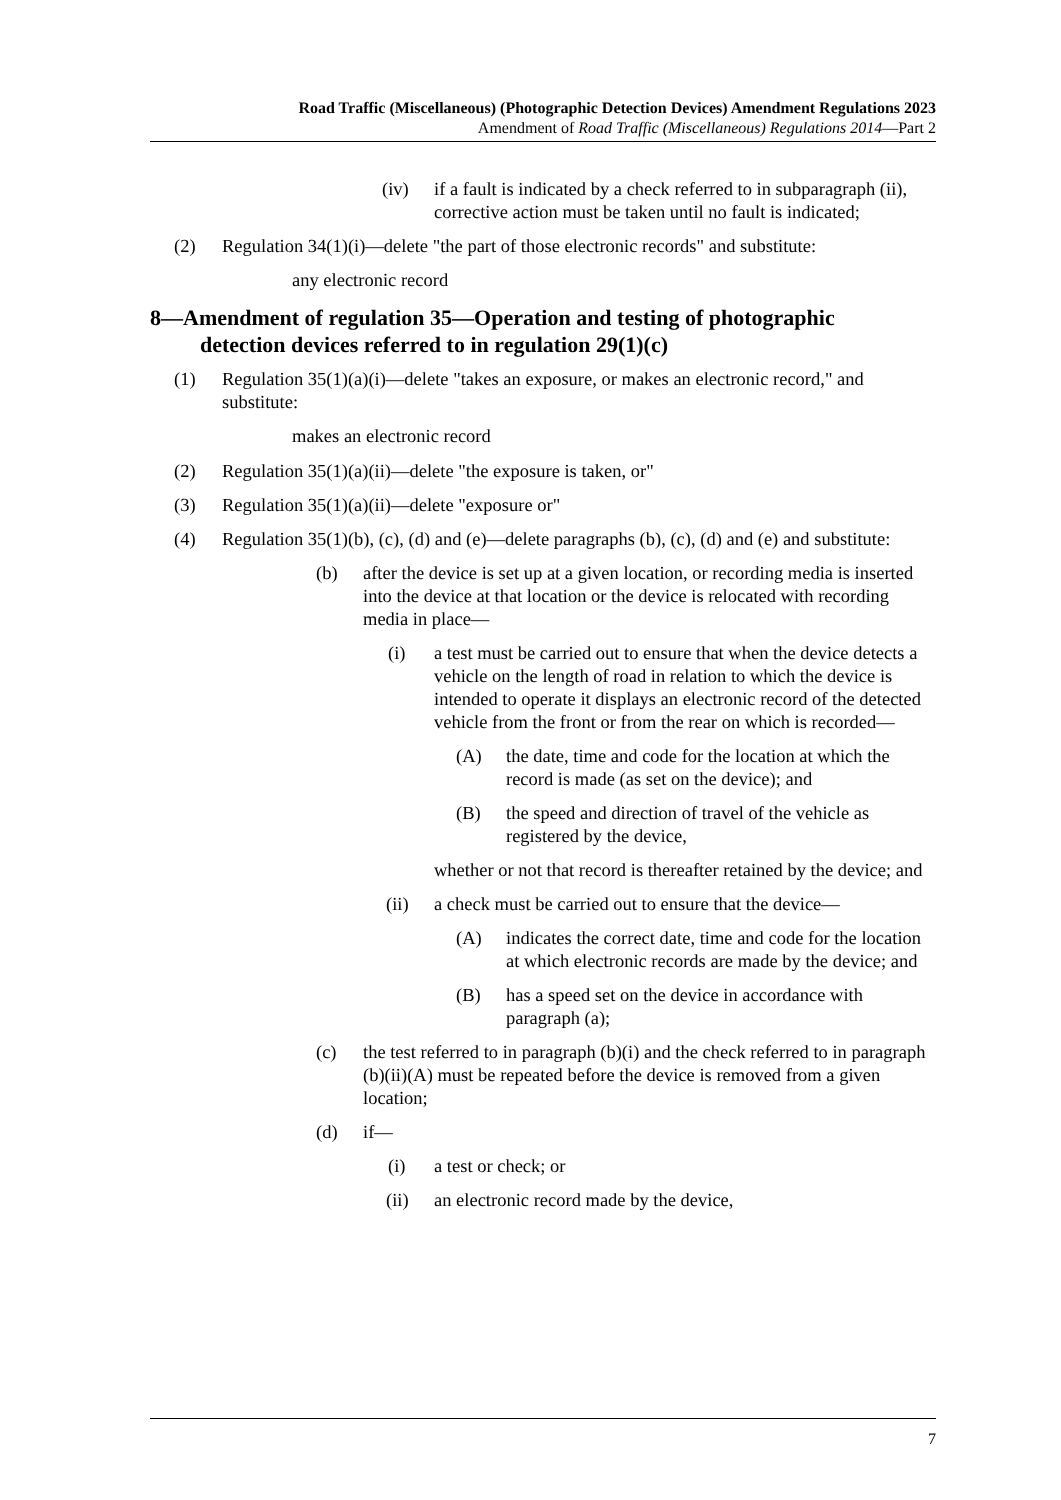Road Traffic (Miscellaneous) (Photographic Detection Devices) Amendment Regulations 2023
Amendment of Road Traffic (Miscellaneous) Regulations 2014—Part 2
(iv) if a fault is indicated by a check referred to in subparagraph (ii), corrective action must be taken until no fault is indicated;
(2) Regulation 34(1)(i)—delete "the part of those electronic records" and substitute:
any electronic record
8—Amendment of regulation 35—Operation and testing of photographic
detection devices referred to in regulation 29(1)(c)
(1) Regulation 35(1)(a)(i)—delete "takes an exposure, or makes an electronic record," and substitute:
makes an electronic record
(2) Regulation 35(1)(a)(ii)—delete "the exposure is taken, or"
(3) Regulation 35(1)(a)(ii)—delete "exposure or"
(4) Regulation 35(1)(b), (c), (d) and (e)—delete paragraphs (b), (c), (d) and (e) and substitute:
(b) after the device is set up at a given location, or recording media is inserted into the device at that location or the device is relocated with recording media in place—
(i) a test must be carried out to ensure that when the device detects a vehicle on the length of road in relation to which the device is intended to operate it displays an electronic record of the detected vehicle from the front or from the rear on which is recorded—
(A) the date, time and code for the location at which the record is made (as set on the device); and
(B) the speed and direction of travel of the vehicle as registered by the device,
whether or not that record is thereafter retained by the device; and
(ii) a check must be carried out to ensure that the device—
(A) indicates the correct date, time and code for the location at which electronic records are made by the device; and
(B) has a speed set on the device in accordance with paragraph (a);
(c) the test referred to in paragraph (b)(i) and the check referred to in paragraph (b)(ii)(A) must be repeated before the device is removed from a given location;
(d) if—
(i) a test or check; or
(ii) an electronic record made by the device,
7